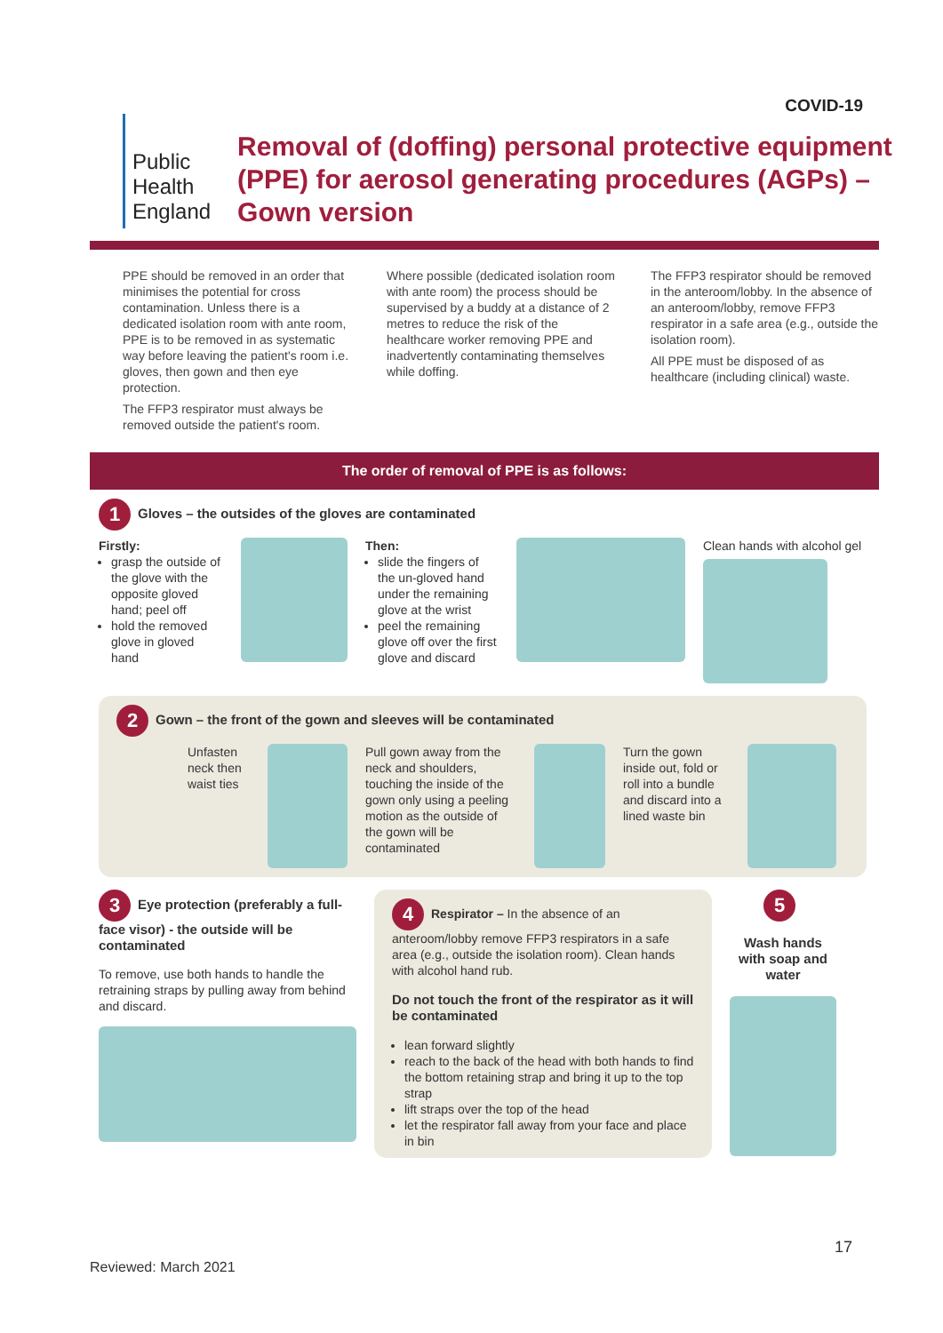COVID-19
Public Health England
Removal of (doffing) personal protective equipment (PPE) for aerosol generating procedures (AGPs) – Gown version
PPE should be removed in an order that minimises the potential for cross contamination. Unless there is a dedicated isolation room with ante room, PPE is to be removed in as systematic way before leaving the patient's room i.e. gloves, then gown and then eye protection.
The FFP3 respirator must always be removed outside the patient's room.
Where possible (dedicated isolation room with ante room) the process should be supervised by a buddy at a distance of 2 metres to reduce the risk of the healthcare worker removing PPE and inadvertently contaminating themselves while doffing.
The FFP3 respirator should be removed in the anteroom/lobby. In the absence of an anteroom/lobby, remove FFP3 respirator in a safe area (e.g., outside the isolation room).
All PPE must be disposed of as healthcare (including clinical) waste.
The order of removal of PPE is as follows:
1 Gloves – the outsides of the gloves are contaminated
Firstly:
grasp the outside of the glove with the opposite gloved hand; peel off
hold the removed glove in gloved hand
Then:
slide the fingers of the un-gloved hand under the remaining glove at the wrist
peel the remaining glove off over the first glove and discard
Clean hands with alcohol gel
2 Gown – the front of the gown and sleeves will be contaminated
Unfasten neck then waist ties
Pull gown away from the neck and shoulders, touching the inside of the gown only using a peeling motion as the outside of the gown will be contaminated
Turn the gown inside out, fold or roll into a bundle and discard into a lined waste bin
3 Eye protection (preferably a full-face visor) - the outside will be contaminated
To remove, use both hands to handle the retraining straps by pulling away from behind and discard.
4 Respirator – In the absence of an anteroom/lobby remove FFP3 respirators in a safe area (e.g., outside the isolation room). Clean hands with alcohol hand rub.
Do not touch the front of the respirator as it will be contaminated
lean forward slightly
reach to the back of the head with both hands to find the bottom retaining strap and bring it up to the top strap
lift straps over the top of the head
let the respirator fall away from your face and place in bin
5
Wash hands with soap and water
17
Reviewed: March 2021